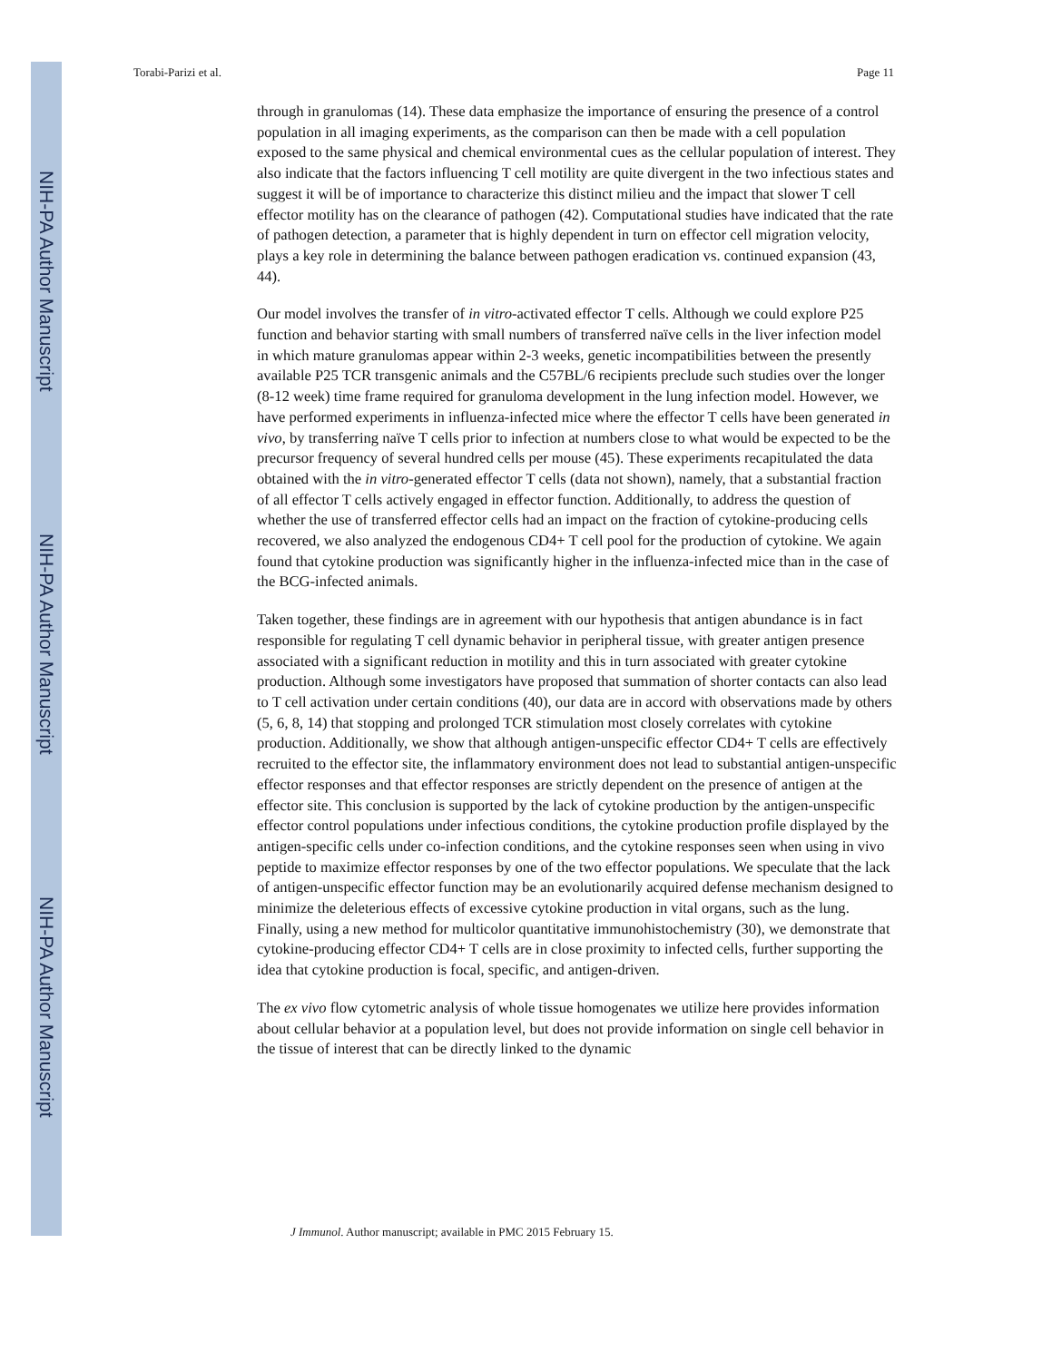NIH-PA Author Manuscript
NIH-PA Author Manuscript
NIH-PA Author Manuscript
Torabi-Parizi et al. Page 11
through in granulomas (14). These data emphasize the importance of ensuring the presence of a control population in all imaging experiments, as the comparison can then be made with a cell population exposed to the same physical and chemical environmental cues as the cellular population of interest. They also indicate that the factors influencing T cell motility are quite divergent in the two infectious states and suggest it will be of importance to characterize this distinct milieu and the impact that slower T cell effector motility has on the clearance of pathogen (42). Computational studies have indicated that the rate of pathogen detection, a parameter that is highly dependent in turn on effector cell migration velocity, plays a key role in determining the balance between pathogen eradication vs. continued expansion (43, 44).
Our model involves the transfer of in vitro-activated effector T cells. Although we could explore P25 function and behavior starting with small numbers of transferred naïve cells in the liver infection model in which mature granulomas appear within 2-3 weeks, genetic incompatibilities between the presently available P25 TCR transgenic animals and the C57BL/6 recipients preclude such studies over the longer (8-12 week) time frame required for granuloma development in the lung infection model. However, we have performed experiments in influenza-infected mice where the effector T cells have been generated in vivo, by transferring naïve T cells prior to infection at numbers close to what would be expected to be the precursor frequency of several hundred cells per mouse (45). These experiments recapitulated the data obtained with the in vitro-generated effector T cells (data not shown), namely, that a substantial fraction of all effector T cells actively engaged in effector function. Additionally, to address the question of whether the use of transferred effector cells had an impact on the fraction of cytokine-producing cells recovered, we also analyzed the endogenous CD4+ T cell pool for the production of cytokine. We again found that cytokine production was significantly higher in the influenza-infected mice than in the case of the BCG-infected animals.
Taken together, these findings are in agreement with our hypothesis that antigen abundance is in fact responsible for regulating T cell dynamic behavior in peripheral tissue, with greater antigen presence associated with a significant reduction in motility and this in turn associated with greater cytokine production. Although some investigators have proposed that summation of shorter contacts can also lead to T cell activation under certain conditions (40), our data are in accord with observations made by others (5, 6, 8, 14) that stopping and prolonged TCR stimulation most closely correlates with cytokine production. Additionally, we show that although antigen-unspecific effector CD4+ T cells are effectively recruited to the effector site, the inflammatory environment does not lead to substantial antigen-unspecific effector responses and that effector responses are strictly dependent on the presence of antigen at the effector site. This conclusion is supported by the lack of cytokine production by the antigen-unspecific effector control populations under infectious conditions, the cytokine production profile displayed by the antigen-specific cells under co-infection conditions, and the cytokine responses seen when using in vivo peptide to maximize effector responses by one of the two effector populations. We speculate that the lack of antigen-unspecific effector function may be an evolutionarily acquired defense mechanism designed to minimize the deleterious effects of excessive cytokine production in vital organs, such as the lung. Finally, using a new method for multicolor quantitative immunohistochemistry (30), we demonstrate that cytokine-producing effector CD4+ T cells are in close proximity to infected cells, further supporting the idea that cytokine production is focal, specific, and antigen-driven.
The ex vivo flow cytometric analysis of whole tissue homogenates we utilize here provides information about cellular behavior at a population level, but does not provide information on single cell behavior in the tissue of interest that can be directly linked to the dynamic
J Immunol. Author manuscript; available in PMC 2015 February 15.